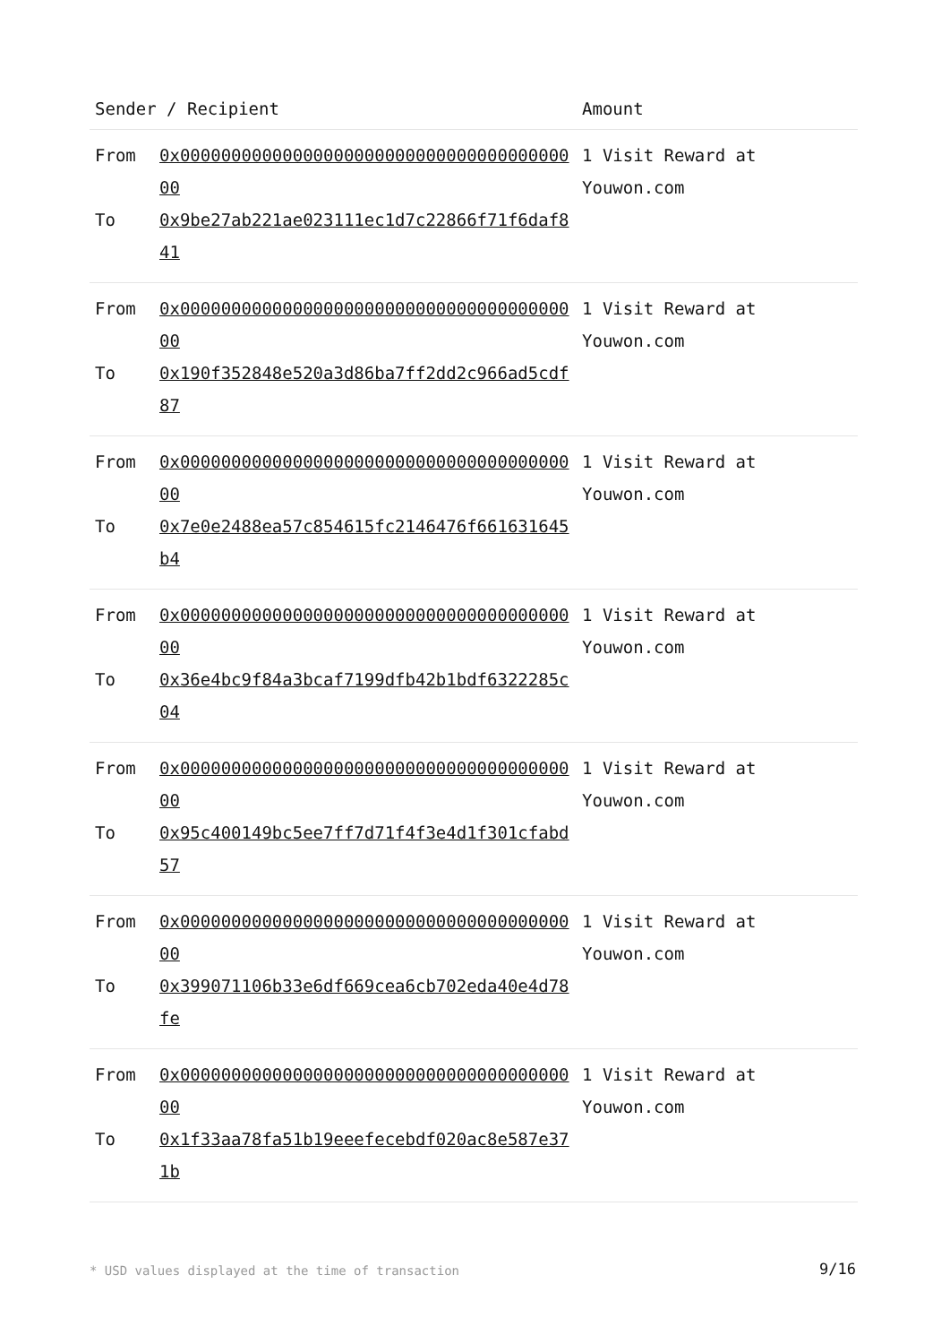| Sender / Recipient | | Amount |
| --- | --- | --- |
| From To | 0x0000000000000000000000000000000000000000 0x9be27ab221ae023111ec1d7c22866f71f6daf841 | 1 Visit Reward at Youwon.com |
| From To | 0x0000000000000000000000000000000000000000 0x190f352848e520a3d86ba7ff2dd2c966ad5cdf87 | 1 Visit Reward at Youwon.com |
| From To | 0x0000000000000000000000000000000000000000 0x7e0e2488ea57c854615fc2146476f661631645b4 | 1 Visit Reward at Youwon.com |
| From To | 0x0000000000000000000000000000000000000000 0x36e4bc9f84a3bcaf7199dfb42b1bdf6322285c04 | 1 Visit Reward at Youwon.com |
| From To | 0x0000000000000000000000000000000000000000 0x95c400149bc5ee7ff7d71f4f3e4d1f301cfabd57 | 1 Visit Reward at Youwon.com |
| From To | 0x0000000000000000000000000000000000000000 0x399071106b33e6df669cea6cb702eda40e4d78fe | 1 Visit Reward at Youwon.com |
| From To | 0x0000000000000000000000000000000000000000 0x1f33aa78fa51b19eeefecebdf020ac8e587e371b | 1 Visit Reward at Youwon.com |
* USD values displayed at the time of transaction
9/16